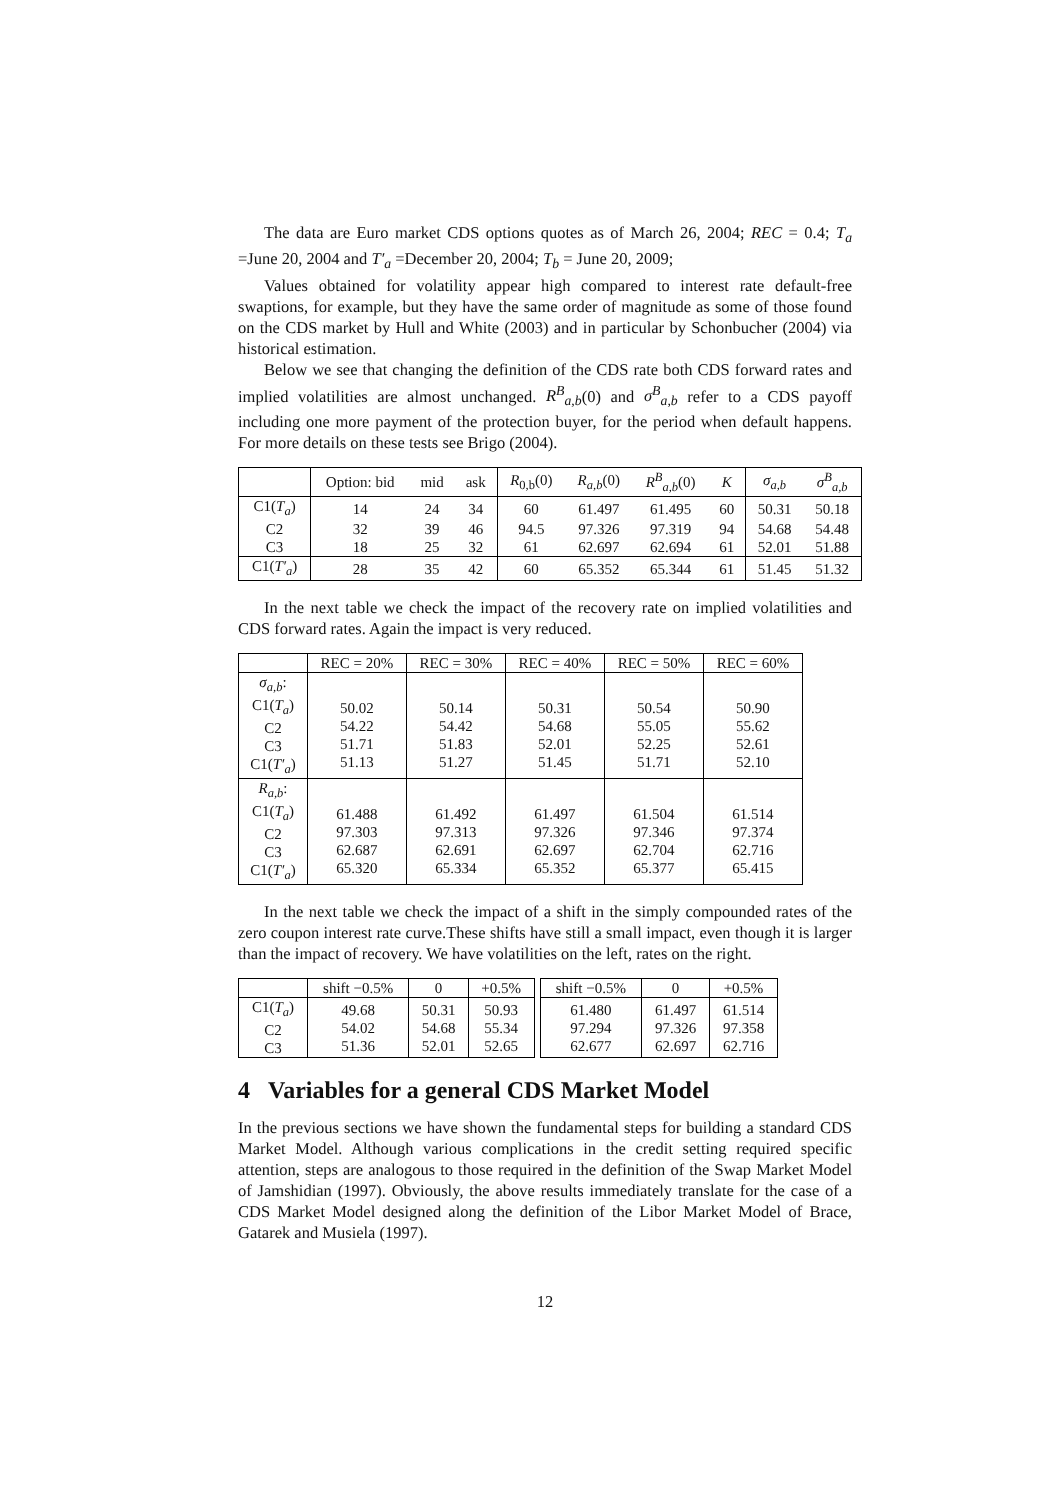The data are Euro market CDS options quotes as of March 26, 2004; REC = 0.4; T<sub>a</sub> =June 20, 2004 and T′<sub>a</sub> =December 20, 2004; T<sub>b</sub> = June 20, 2009;
Values obtained for volatility appear high compared to interest rate default-free swaptions, for example, but they have the same order of magnitude as some of those found on the CDS market by Hull and White (2003) and in particular by Schonbucher (2004) via historical estimation.
Below we see that changing the definition of the CDS rate both CDS forward rates and implied volatilities are almost unchanged. R<sup>B</sup><sub>a,b</sub>(0) and σ<sup>B</sup><sub>a,b</sub> refer to a CDS payoff including one more payment of the protection buyer, for the period when default happens. For more details on these tests see Brigo (2004).
| | Option: bid | mid | ask | R<sub>0,b</sub>(0) | R<sub>a,b</sub> (0) | R<sup>B</sup><sub>a,b</sub> (0) | K | σ<sub>a,b</sub> | σ<sup>B</sup><sub>a,b</sub> |
| --- | --- | --- | --- | --- | --- | --- | --- | --- | --- |
| C1( T<sub>a</sub> ) | 14 | 24 | 34 | 60 | 61.497 | 61.495 | 60 | 50.31 | 50.18 |
| C2 | 32 | 39 | 46 | 94.5 | 97.326 | 97.319 | 94 | 54.68 | 54.48 |
| C3 | 18 | 25 | 32 | 61 | 62.697 | 62.694 | 61 | 52.01 | 51.88 |
| C1( T′<sub>a</sub> ) | 28 | 35 | 42 | 60 | 65.352 | 65.344 | 61 | 51.45 | 51.32 |
In the next table we check the impact of the recovery rate on implied volatilities and CDS forward rates. Again the impact is very reduced.
| | REC = 20% | REC = 30% | REC = 40% | REC = 50% | REC = 60% |
| --- | --- | --- | --- | --- | --- |
| σ<sub>a,b</sub> : C1( T<sub>a</sub> ) C2 C3 C1( T′<sub>a</sub> ) | 50.02 54.22 51.71 51.13 | 50.14 54.42 51.83 51.27 | 50.31 54.68 52.01 51.45 | 50.54 55.05 52.25 51.71 | 50.90 55.62 52.61 52.10 |
| R<sub>a,b</sub> : C1( T<sub>a</sub> ) C2 C3 C1( T′<sub>a</sub> ) | 61.488 97.303 62.687 65.320 | 61.492 97.313 62.691 65.334 | 61.497 97.326 62.697 65.352 | 61.504 97.346 62.704 65.377 | 61.514 97.374 62.716 65.415 |
In the next table we check the impact of a shift in the simply compounded rates of the zero coupon interest rate curve.These shifts have still a small impact, even though it is larger than the impact of recovery. We have volatilities on the left, rates on the right.
| | shift −0.5% | 0 | +0.5% | | shift −0.5% | 0 | +0.5% |
| --- | --- | --- | --- | --- | --- | --- | --- |
| C1( T<sub>a</sub> ) C2 C3 | 49.68 54.02 51.36 | 50.31 54.68 52.01 | 50.93 55.34 52.65 | | 61.480 97.294 62.677 | 61.497 97.326 62.697 | 61.514 97.358 62.716 |
4 Variables for a general CDS Market Model
In the previous sections we have shown the fundamental steps for building a standard CDS Market Model. Although various complications in the credit setting required specific attention, steps are analogous to those required in the definition of the Swap Market Model of Jamshidian (1997). Obviously, the above results immediately translate for the case of a CDS Market Model designed along the definition of the Libor Market Model of Brace, Gatarek and Musiela (1997).
12